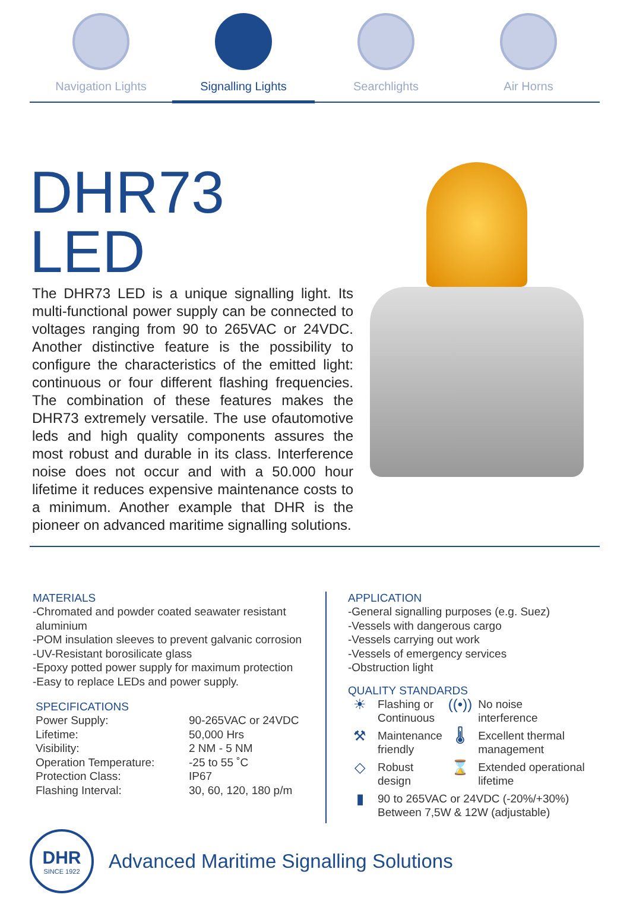Navigation Lights Signalling Lights Searchlights Air Horns
DHR73 LED
The DHR73 LED is a unique signalling light. Its multi-functional power supply can be connected to voltages ranging from 90 to 265VAC or 24VDC. Another distinctive feature is the possibility to configure the characteristics of the emitted light: continuous or four different flashing frequencies. The combination of these features makes the DHR73 extremely versatile. The use ofautomotive leds and high quality components assures the most robust and durable in its class. Interference noise does not occur and with a 50.000 hour lifetime it reduces expensive maintenance costs to a minimum. Another example that DHR is the pioneer on advanced maritime signalling solutions.
MATERIALS
-Chromated and powder coated seawater resistant
aluminium
-POM insulation sleeves to prevent galvanic corrosion
-UV-Resistant borosilicate glass
-Epoxy potted power supply for maximum protection
-Easy to replace LEDs and power supply.
SPECIFICATIONS
| Power Supply: | 90-265VAC or 24VDC |
| Lifetime: | 50,000 Hrs |
| Visibility: | 2 NM - 5 NM |
| Operation Temperature: | -25 to 55 ˚C |
| Protection Class: | IP67 |
| Flashing Interval: | 30, 60, 120, 180 p/m |
APPLICATION
-General signalling purposes (e.g. Suez)
-Vessels with dangerous cargo
-Vessels carrying out work
-Vessels of emergency services
-Obstruction light
QUALITY STANDARDS
| ☀ | Flashing or Continuous | ((•)) | No noise interference |
| ⚒ | Maintenance friendly | 🌡 | Excellent thermal management |
| ◇ | Robust design | ⌛ | Extended operational lifetime |
| ▮ | 90 to 265VAC or 24VDC (-20%/+30%) Between 7,5W & 12W (adjustable) | | |
DHR
SINCE 1922
Advanced Maritime Signalling Solutions